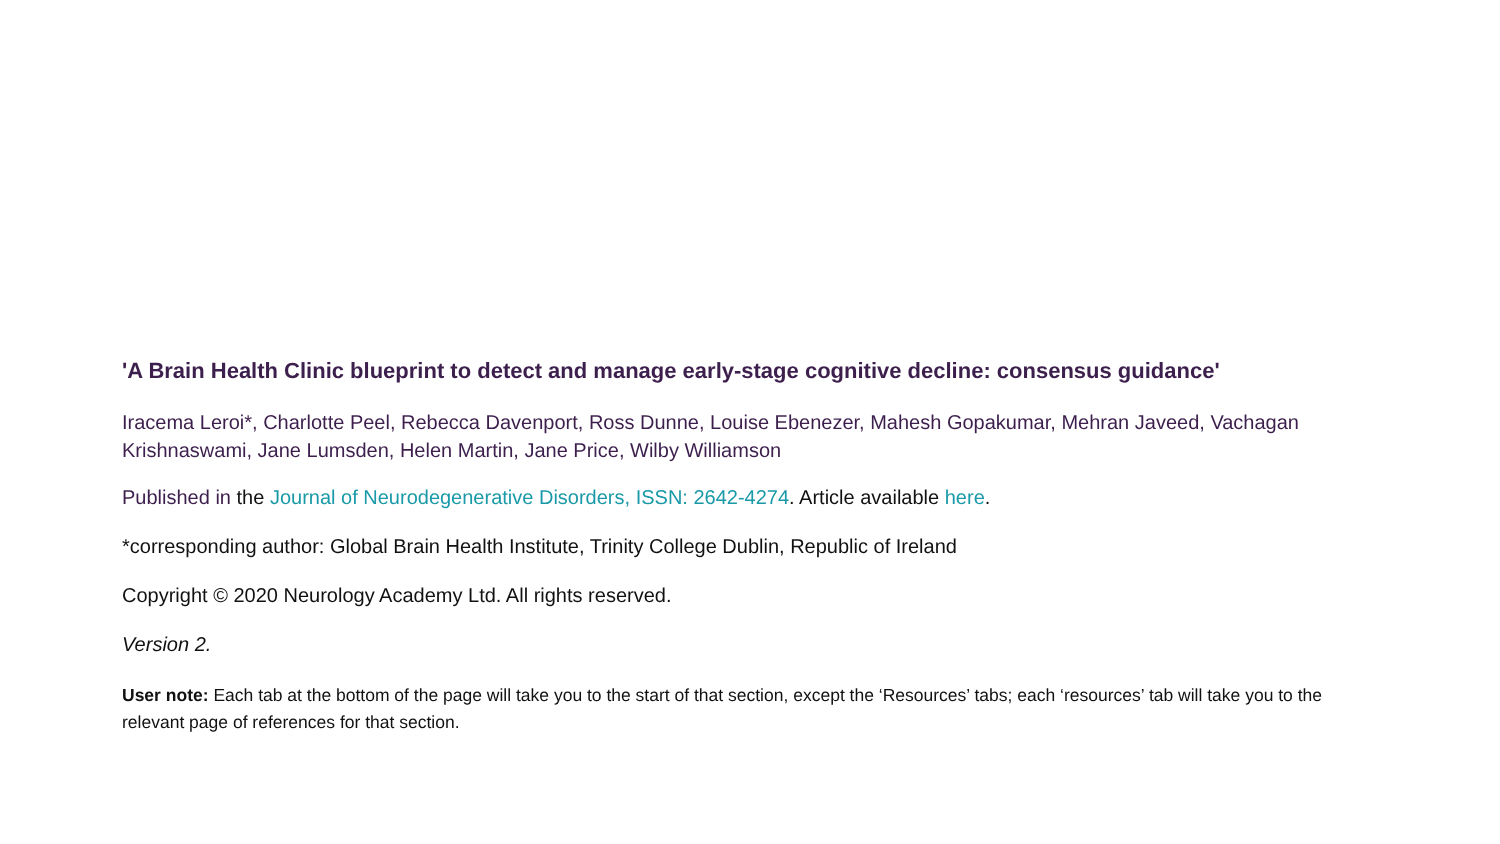'A Brain Health Clinic blueprint to detect and manage early-stage cognitive decline: consensus guidance'
Iracema Leroi*, Charlotte Peel, Rebecca Davenport, Ross Dunne, Louise Ebenezer, Mahesh Gopakumar, Mehran Javeed, Vachagan Krishnaswami, Jane Lumsden, Helen Martin, Jane Price, Wilby Williamson
Published in the Journal of Neurodegenerative Disorders, ISSN: 2642-4274. Article available here.
*corresponding author: Global Brain Health Institute, Trinity College Dublin, Republic of Ireland
Copyright © 2020 Neurology Academy Ltd. All rights reserved.
Version 2.
User note: Each tab at the bottom of the page will take you to the start of that section, except the ‘Resources’ tabs; each ‘resources’ tab will take you to the relevant page of references for that section.